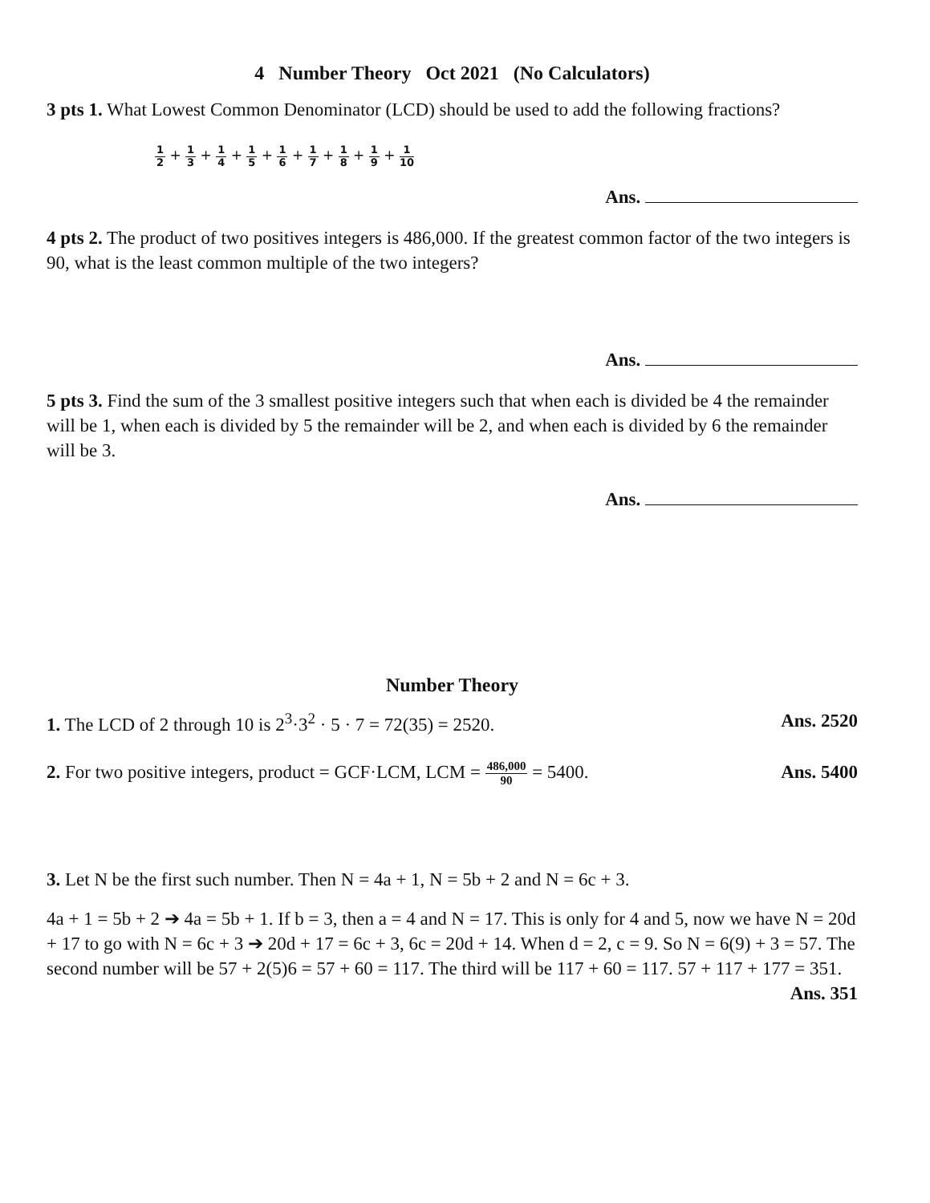4 Number Theory Oct 2021 (No Calculators)
3 pts 1. What Lowest Common Denominator (LCD) should be used to add the following fractions?
1 2 + 1 3 + 1 4 + 1 5 + 1 6 + 1 7 + 1 8 + 1 9 + 1 10
Ans.
4 pts 2. The product of two positives integers is 486,000. If the greatest common factor of the two integers is 90, what is the least common multiple of the two integers?
Ans.
5 pts 3. Find the sum of the 3 smallest positive integers such that when each is divided be 4 the remainder will be 1, when each is divided by 5 the remainder will be 2, and when each is divided by 6 the remainder will be 3.
Ans.
Number Theory
1. The LCD of 2 through 10 is 2<sup>3</sup>·3<sup>2</sup> · 5 · 7 = 72(35) = 2520. Ans. 2520
2. For two positive integers, product = GCF·LCM, LCM = 486,000 90 = 5400. Ans. 5400
3. Let N be the first such number. Then N = 4a + 1, N = 5b + 2 and N = 6c + 3.
4a + 1 = 5b + 2 ➔ 4a = 5b + 1. If b = 3, then a = 4 and N = 17. This is only for 4 and 5, now we have N = 20d + 17 to go with N = 6c + 3 ➔ 20d + 17 = 6c + 3, 6c = 20d + 14. When d = 2, c = 9. So N = 6(9) + 3 = 57. The second number will be 57 + 2(5)6 = 57 + 60 = 117. The third will be 117 + 60 = 117. 57 + 117 + 177 = 351. Ans. 351